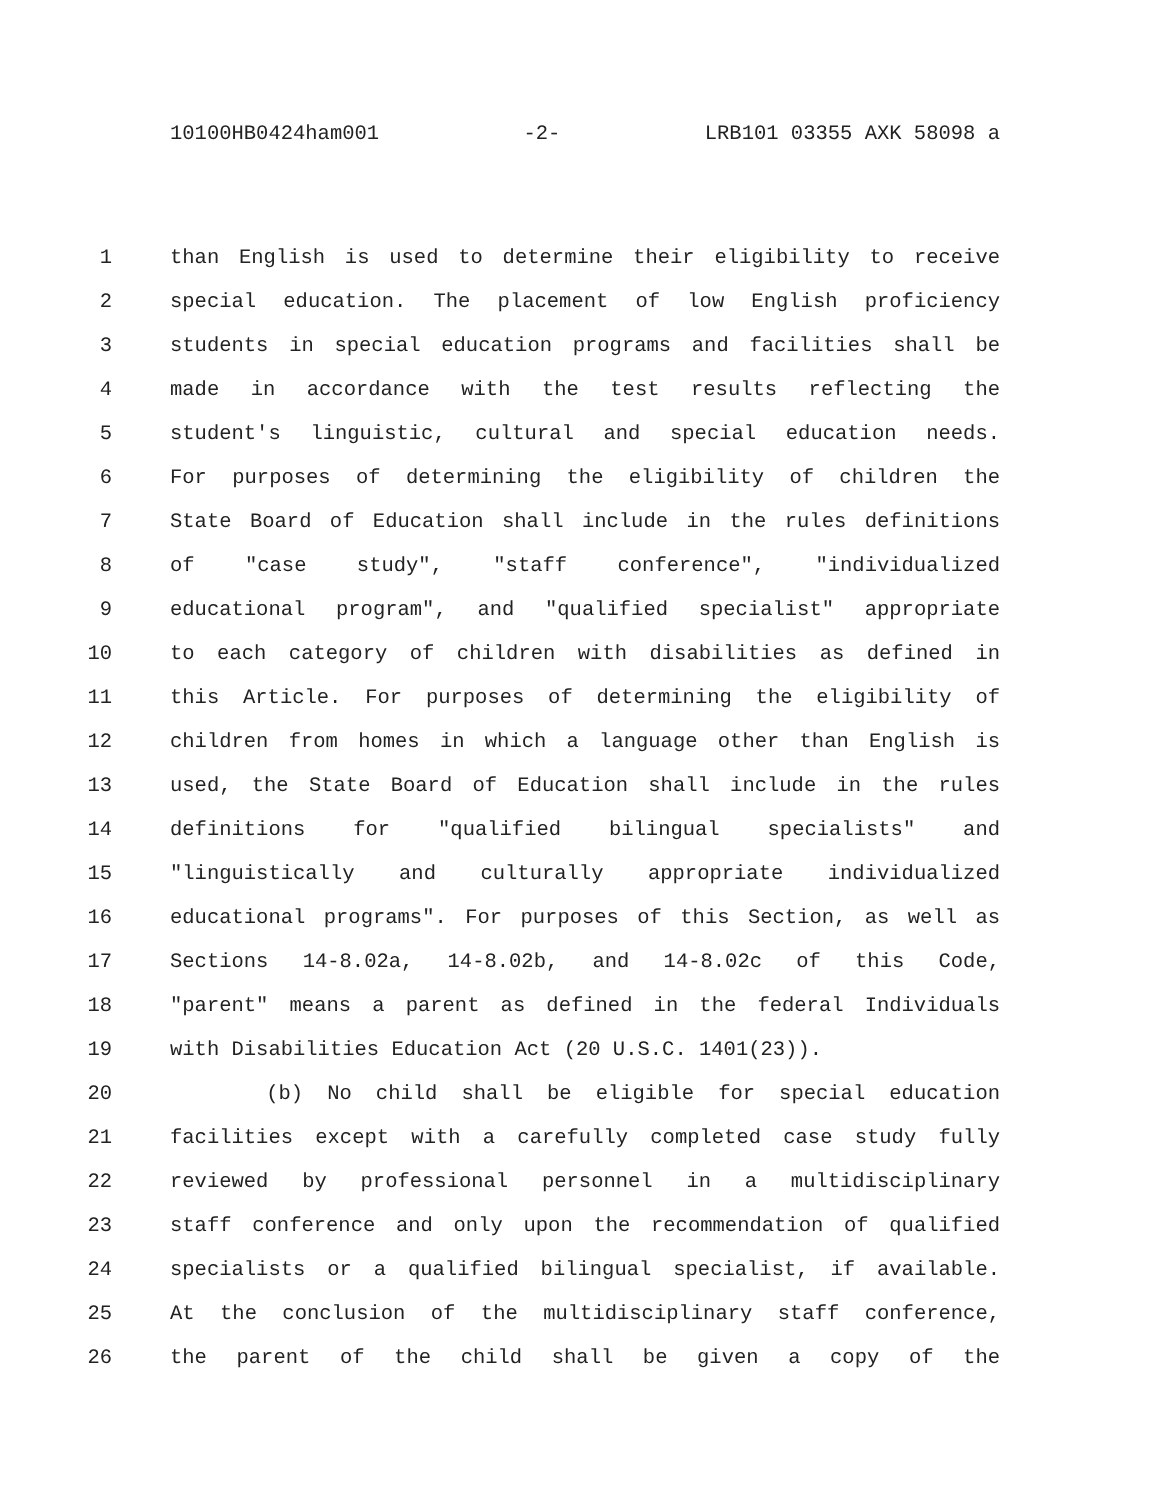10100HB0424ham001 -2- LRB101 03355 AXK 58098 a
1 than English is used to determine their eligibility to receive
2 special education. The placement of low English proficiency
3 students in special education programs and facilities shall be
4 made in accordance with the test results reflecting the
5 student's linguistic, cultural and special education needs.
6 For purposes of determining the eligibility of children the
7 State Board of Education shall include in the rules definitions
8 of "case study", "staff conference", "individualized
9 educational program", and "qualified specialist" appropriate
10 to each category of children with disabilities as defined in
11 this Article. For purposes of determining the eligibility of
12 children from homes in which a language other than English is
13 used, the State Board of Education shall include in the rules
14 definitions for "qualified bilingual specialists" and
15 "linguistically and culturally appropriate individualized
16 educational programs". For purposes of this Section, as well as
17 Sections 14-8.02a, 14-8.02b, and 14-8.02c of this Code,
18 "parent" means a parent as defined in the federal Individuals
19 with Disabilities Education Act (20 U.S.C. 1401(23)).
20 (b) No child shall be eligible for special education
21 facilities except with a carefully completed case study fully
22 reviewed by professional personnel in a multidisciplinary
23 staff conference and only upon the recommendation of qualified
24 specialists or a qualified bilingual specialist, if available.
25 At the conclusion of the multidisciplinary staff conference,
26 the parent of the child shall be given a copy of the